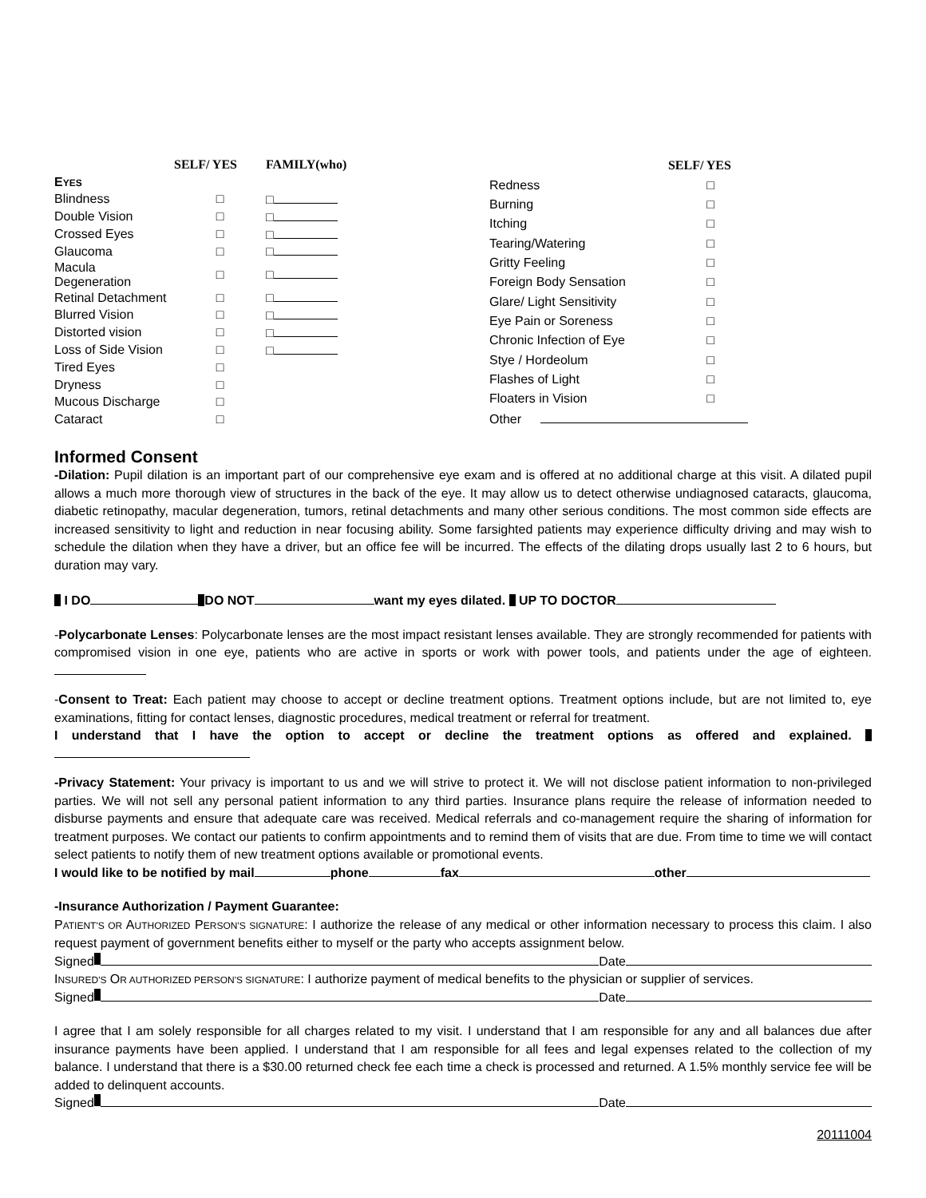| | SELF/ YES | FAMILY(who) |
| --- | --- | --- |
| E YES | | |
| Blindness | □ | □ |
| Double Vision | □ | □ |
| Crossed Eyes | □ | □ |
| Glaucoma | □ | □ |
| Macula Degeneration | □ | □ |
| Retinal Detachment | □ | □ |
| Blurred Vision | □ | □ |
| Distorted vision | □ | □ |
| Loss of Side Vision | □ | □ |
| Tired Eyes | □ | |
| Dryness | □ | |
| Mucous Discharge | □ | |
| Cataract | □ | |
| | SELF/ YES |
| --- | --- |
| Redness | □ |
| Burning | □ |
| Itching | □ |
| Tearing/Watering | □ |
| Gritty Feeling | □ |
| Foreign Body Sensation | □ |
| Glare/ Light Sensitivity | □ |
| Eye Pain or Soreness | □ |
| Chronic Infection of Eye | □ |
| Stye / Hordeolum | □ |
| Flashes of Light | □ |
| Floaters in Vision | □ |
| Other | |
Informed Consent
-Dilation: Pupil dilation is an important part of our comprehensive eye exam and is offered at no additional charge at this visit. A dilated pupil allows a much more thorough view of structures in the back of the eye. It may allow us to detect otherwise undiagnosed cataracts, glaucoma, diabetic retinopathy, macular degeneration, tumors, retinal detachments and many other serious conditions. The most common side effects are increased sensitivity to light and reduction in near focusing ability. Some farsighted patients may experience difficulty driving and may wish to schedule the dilation when they have a driver, but an office fee will be incurred. The effects of the dilating drops usually last 2 to 6 hours, but duration may vary.
I DO DO NOT want my eyes dilated. UP TO DOCTOR
-Polycarbonate Lenses: Polycarbonate lenses are the most impact resistant lenses available. They are strongly recommended for patients with compromised vision in one eye, patients who are active in sports or work with power tools, and patients under the age of eighteen.
-Consent to Treat: Each patient may choose to accept or decline treatment options. Treatment options include, but are not limited to, eye examinations, fitting for contact lenses, diagnostic procedures, medical treatment or referral for treatment.
I understand that I have the option to accept or decline the treatment options as offered and explained.
-Privacy Statement: Your privacy is important to us and we will strive to protect it. We will not disclose patient information to non-privileged parties. We will not sell any personal patient information to any third parties. Insurance plans require the release of information needed to disburse payments and ensure that adequate care was received. Medical referrals and co-management require the sharing of information for treatment purposes. We contact our patients to confirm appointments and to remind them of visits that are due. From time to time we will contact select patients to notify them of new treatment options available or promotional events.
I would like to be notified by mail phone fax other
-Insurance Authorization / Payment Guarantee:
PATIENT'S OR AUTHORIZED PERSON'S SIGNATURE: I authorize the release of any medical or other information necessary to process this claim. I also request payment of government benefits either to myself or the party who accepts assignment below.
Signed Date
INSURED'S OR AUTHORIZED PERSON'S SIGNATURE: I authorize payment of medical benefits to the physician or supplier of services.
Signed Date
I agree that I am solely responsible for all charges related to my visit. I understand that I am responsible for any and all balances due after insurance payments have been applied. I understand that I am responsible for all fees and legal expenses related to the collection of my balance. I understand that there is a $30.00 returned check fee each time a check is processed and returned. A 1.5% monthly service fee will be added to delinquent accounts.
Signed Date
20111004